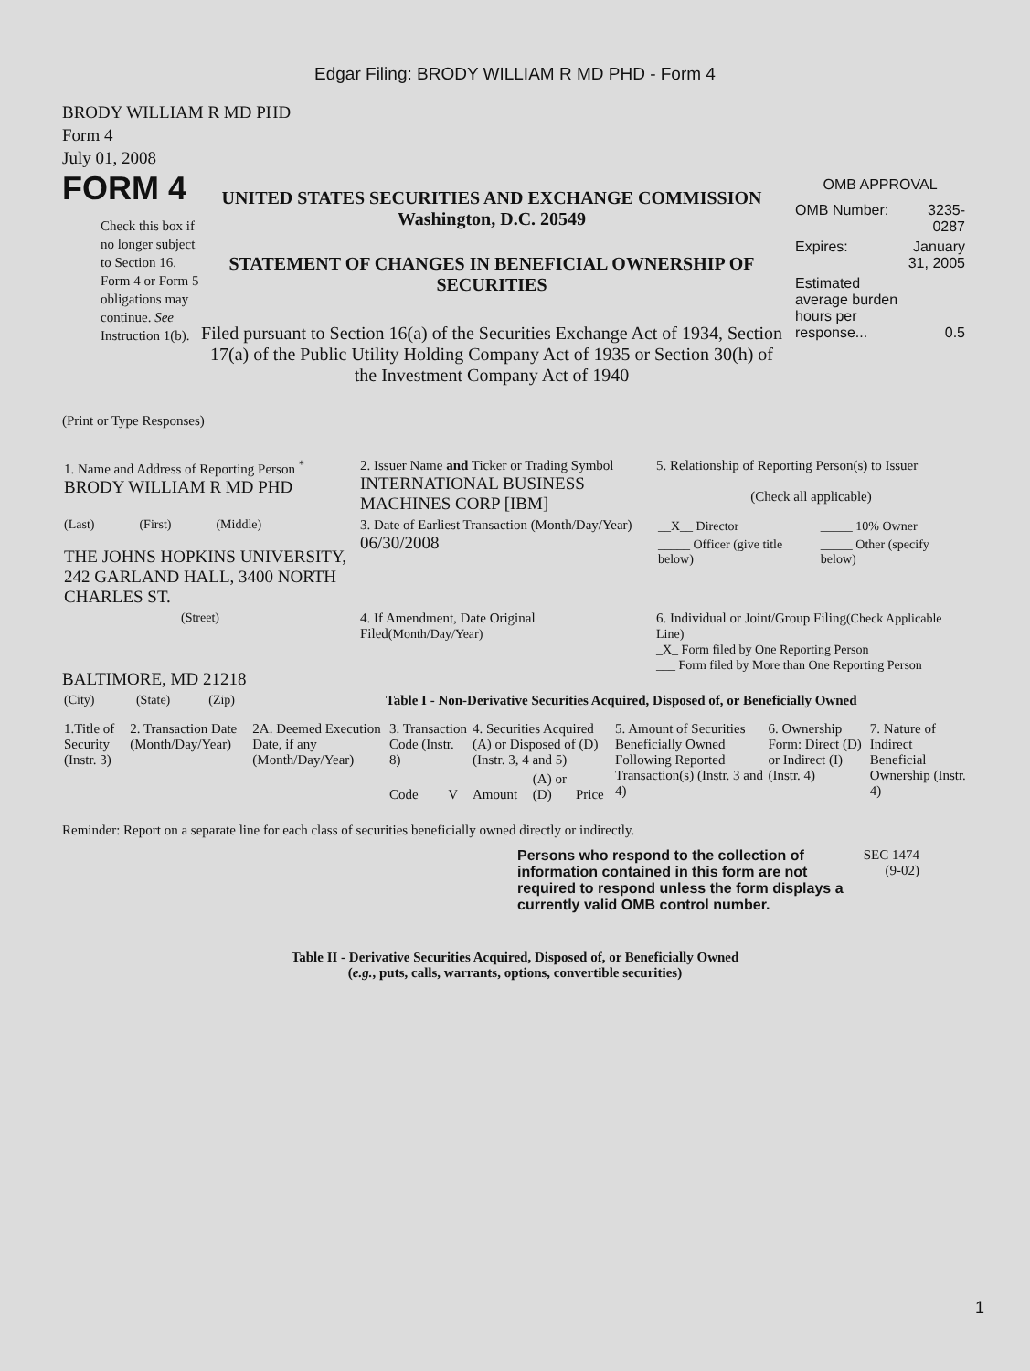Edgar Filing: BRODY WILLIAM R MD PHD - Form 4
BRODY WILLIAM R MD PHD
Form 4
July 01, 2008
FORM 4
Check this box if no longer subject to Section 16. Form 4 or Form 5 obligations may continue. See Instruction 1(b).
UNITED STATES SECURITIES AND EXCHANGE COMMISSION
Washington, D.C. 20549
STATEMENT OF CHANGES IN BENEFICIAL OWNERSHIP OF SECURITIES
Filed pursuant to Section 16(a) of the Securities Exchange Act of 1934, Section 17(a) of the Public Utility Holding Company Act of 1935 or Section 30(h) of the Investment Company Act of 1940
OMB APPROVAL
| OMB Number: | 3235-0287 |
| Expires: | January 31, 2005 |
| Estimated average burden hours per response... | 0.5 |
(Print or Type Responses)
| 1. Name and Address of Reporting Person <sup>*</sup> BRODY WILLIAM R MD PHD | 2. Issuer Name and Ticker or Trading Symbol INTERNATIONAL BUSINESS MACHINES CORP [IBM] | 5. Relationship of Reporting Person(s) to Issuer (Check all applicable) |
| (Last) (First) (Middle) THE JOHNS HOPKINS UNIVERSITY, 242 GARLAND HALL, 3400 NORTH CHARLES ST. | 3. Date of Earliest Transaction (Month/Day/Year) 06/30/2008 | / __X__ Director / _____ 10% Owner / / _____ Officer (give title below) / _____ Other (specify below) / |
| (Street) BALTIMORE, MD 21218 | 4. If Amendment, Date Original Filed (Month/Day/Year) | 6. Individual or Joint/Group Filing (Check Applicable Line) _X_ Form filed by One Reporting Person ___ Form filed by More than One Reporting Person |
| (City) (State) (Zip) | Table I - Non-Derivative Securities Acquired, Disposed of, or Beneficially Owned | |
| 1.Title of Security (Instr. 3) | 2. Transaction Date (Month/Day/Year) | 2A. Deemed Execution Date, if any (Month/Day/Year) | 3. Transaction Code (Instr. 8) | | 4. Securities Acquired (A) or Disposed of (D) (Instr. 3, 4 and 5) | | | 5. Amount of Securities Beneficially Owned Following Reported Transaction(s) (Instr. 3 and 4) | 6. Ownership Form: Direct (D) or Indirect (I) (Instr. 4) | 7. Nature of Indirect Beneficial Ownership (Instr. 4) |
| --- | --- | --- | --- | --- | --- | --- | --- | --- | --- | --- |
| | | | Code | V | Amount | (A) or (D) | Price | | | |
Reminder: Report on a separate line for each class of securities beneficially owned directly or indirectly.
Persons who respond to the collection of information contained in this form are not required to respond unless the form displays a currently valid OMB control number.
SEC 1474
(9-02)
Table II - Derivative Securities Acquired, Disposed of, or Beneficially Owned
(e.g., puts, calls, warrants, options, convertible securities)
1